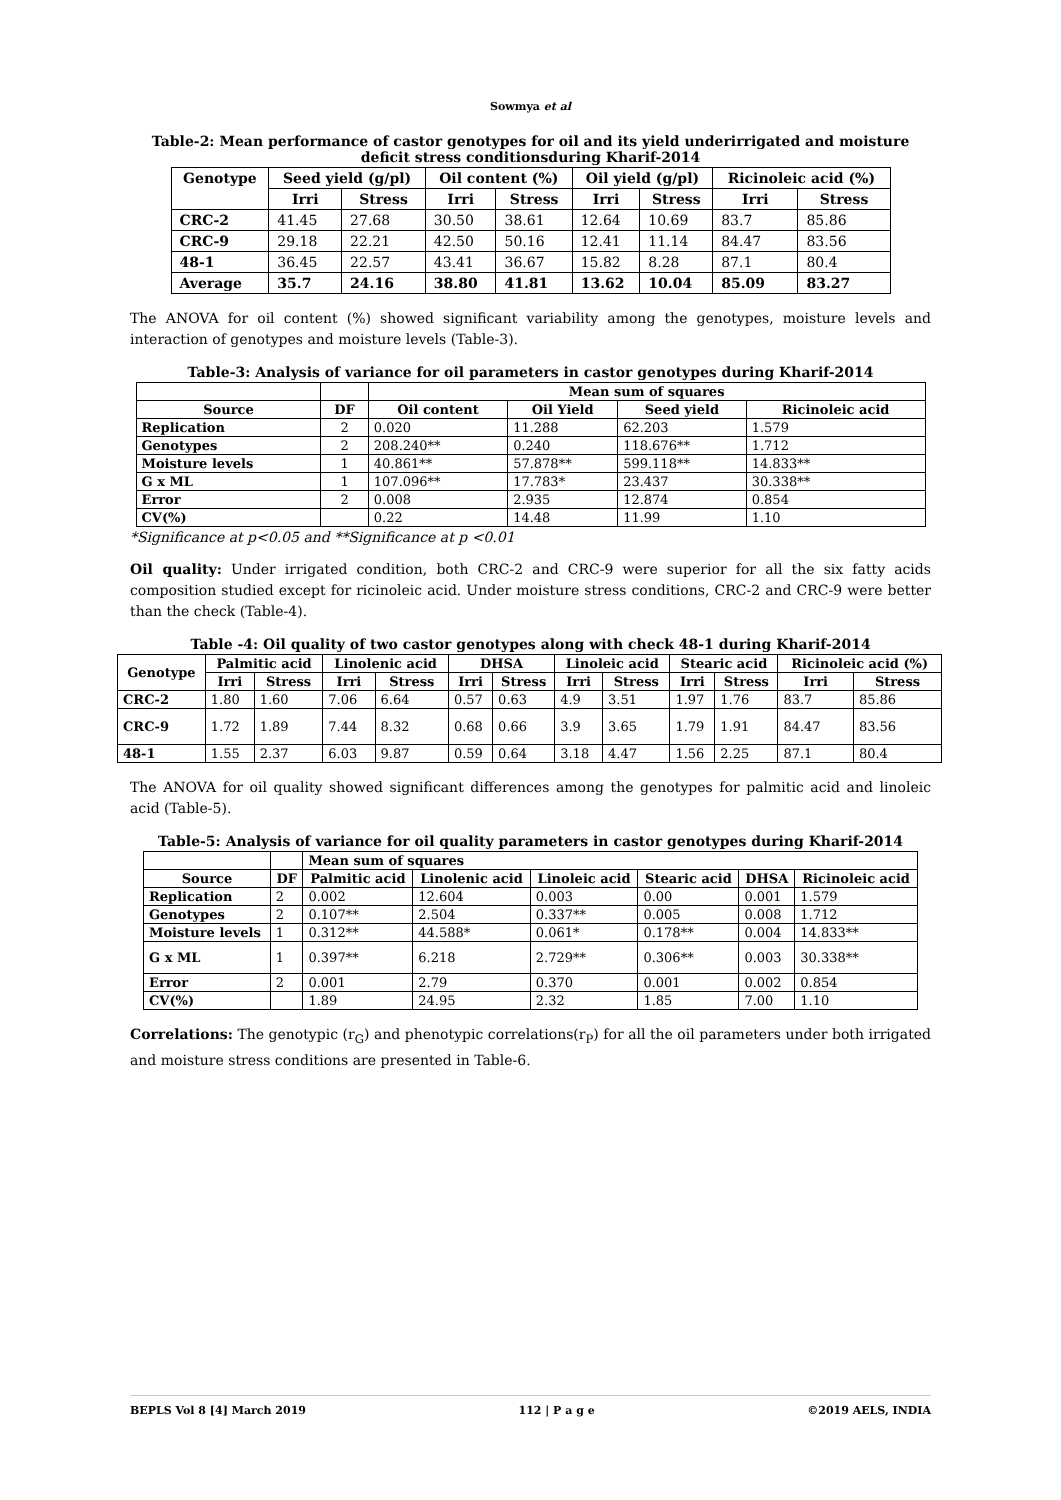Sowmya et al
Table-2: Mean performance of castor genotypes for oil and its yield underirrigated and moisture deficit stress conditionsduring Kharif-2014
| Genotype | Seed yield (g/pl) | | Oil content (%) | | Oil yield (g/pl) | | Ricinoleic acid (%) | |
| --- | --- | --- | --- | --- | --- | --- | --- | --- |
| | Irri | Stress | Irri | Stress | Irri | Stress | Irri | Stress |
| CRC-2 | 41.45 | 27.68 | 30.50 | 38.61 | 12.64 | 10.69 | 83.7 | 85.86 |
| CRC-9 | 29.18 | 22.21 | 42.50 | 50.16 | 12.41 | 11.14 | 84.47 | 83.56 |
| 48-1 | 36.45 | 22.57 | 43.41 | 36.67 | 15.82 | 8.28 | 87.1 | 80.4 |
| Average | 35.7 | 24.16 | 38.80 | 41.81 | 13.62 | 10.04 | 85.09 | 83.27 |
The ANOVA for oil content (%) showed significant variability among the genotypes, moisture levels and interaction of genotypes and moisture levels (Table-3).
Table-3: Analysis of variance for oil parameters in castor genotypes during Kharif-2014
| | | Mean sum of squares | | | |
| --- | --- | --- | --- | --- | --- |
| Source | DF | Oil content | Oil Yield | Seed yield | Ricinoleic acid |
| Replication | 2 | 0.020 | 11.288 | 62.203 | 1.579 |
| Genotypes | 2 | 208.240** | 0.240 | 118.676** | 1.712 |
| Moisture levels | 1 | 40.861** | 57.878** | 599.118** | 14.833** |
| G x ML | 1 | 107.096** | 17.783* | 23.437 | 30.338** |
| Error | 2 | 0.008 | 2.935 | 12.874 | 0.854 |
| CV(%) | | 0.22 | 14.48 | 11.99 | 1.10 |
*Significance at p<0.05 and **Significance at p <0.01
Oil quality: Under irrigated condition, both CRC-2 and CRC-9 were superior for all the six fatty acids composition studied except for ricinoleic acid. Under moisture stress conditions, CRC-2 and CRC-9 were better than the check (Table-4).
Table -4: Oil quality of two castor genotypes along with check 48-1 during Kharif-2014
| Genotype | Palmitic acid | | Linolenic acid | | DHSA | | Linoleic acid | | Stearic acid | | Ricinoleic acid (%) | |
| --- | --- | --- | --- | --- | --- | --- | --- | --- | --- | --- | --- | --- |
| | Irri | Stress | Irri | Stress | Irri | Stress | Irri | Stress | Irri | Stress | Irri | Stress |
| CRC-2 | 1.80 | 1.60 | 7.06 | 6.64 | 0.57 | 0.63 | 4.9 | 3.51 | 1.97 | 1.76 | 83.7 | 85.86 |
| CRC-9 | 1.72 | 1.89 | 7.44 | 8.32 | 0.68 | 0.66 | 3.9 | 3.65 | 1.79 | 1.91 | 84.47 | 83.56 |
| 48-1 | 1.55 | 2.37 | 6.03 | 9.87 | 0.59 | 0.64 | 3.18 | 4.47 | 1.56 | 2.25 | 87.1 | 80.4 |
The ANOVA for oil quality showed significant differences among the genotypes for palmitic acid and linoleic acid (Table-5).
Table-5: Analysis of variance for oil quality parameters in castor genotypes during Kharif-2014
| | | Mean sum of squares | | | | | |
| --- | --- | --- | --- | --- | --- | --- | --- |
| Source | DF | Palmitic acid | Linolenic acid | Linoleic acid | Stearic acid | DHSA | Ricinoleic acid |
| Replication | 2 | 0.002 | 12.604 | 0.003 | 0.00 | 0.001 | 1.579 |
| Genotypes | 2 | 0.107** | 2.504 | 0.337** | 0.005 | 0.008 | 1.712 |
| Moisture levels | 1 | 0.312** | 44.588* | 0.061* | 0.178** | 0.004 | 14.833** |
| G x ML | 1 | 0.397** | 6.218 | 2.729** | 0.306** | 0.003 | 30.338** |
| Error | 2 | 0.001 | 2.79 | 0.370 | 0.001 | 0.002 | 0.854 |
| CV(%) | | 1.89 | 24.95 | 2.32 | 1.85 | 7.00 | 1.10 |
Correlations: The genotypic (r<sub>G</sub>) and phenotypic correlations(r<sub>P</sub>) for all the oil parameters under both irrigated and moisture stress conditions are presented in Table-6.
BEPLS Vol 8 [4] March 2019 112 | P a g e ©2019 AELS, INDIA